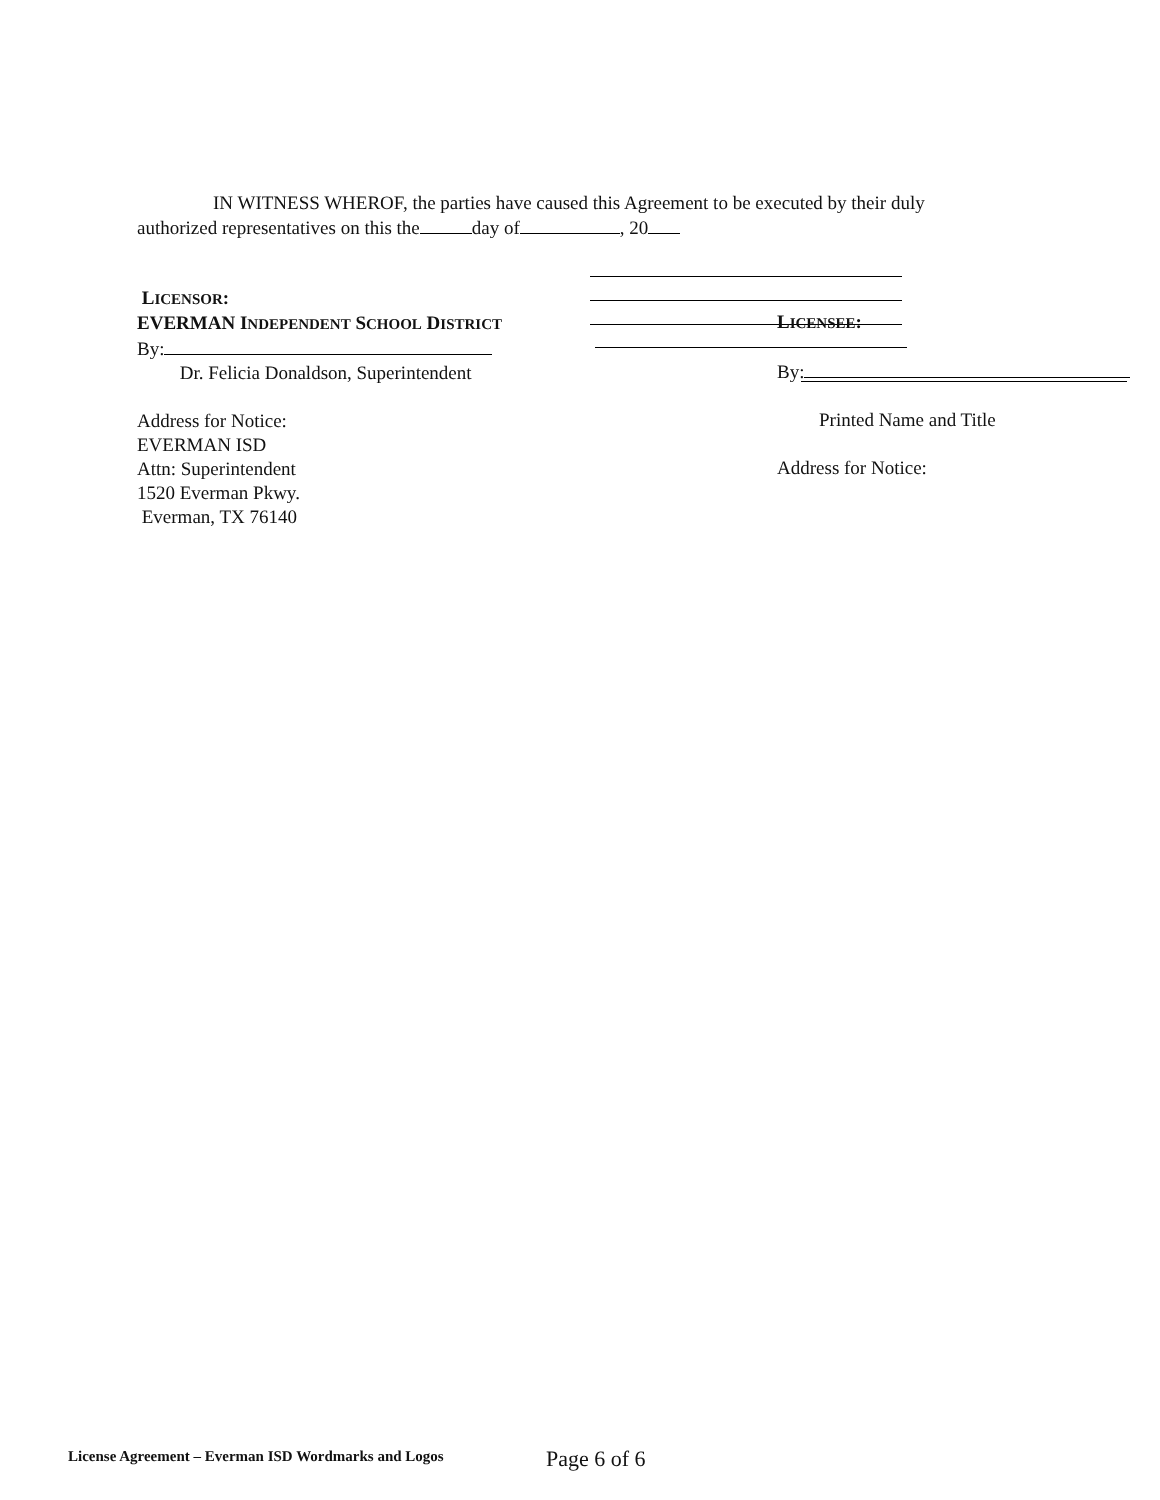IN WITNESS WHEROF, the parties have caused this Agreement to be executed by their duly authorized representatives on this the day of , 20
LICENSOR:
EVERMAN INDEPENDENT SCHOOL DISTRICT
By:
Dr. Felicia Donaldson, Superintendent
Address for Notice:
EVERMAN ISD
Attn: Superintendent
1520 Everman Pkwy.
Everman, TX 76140
LICENSEE:
By:
Printed Name and Title
Address for Notice:
License Agreement – Everman ISD Wordmarks and Logos
Page 6 of 6